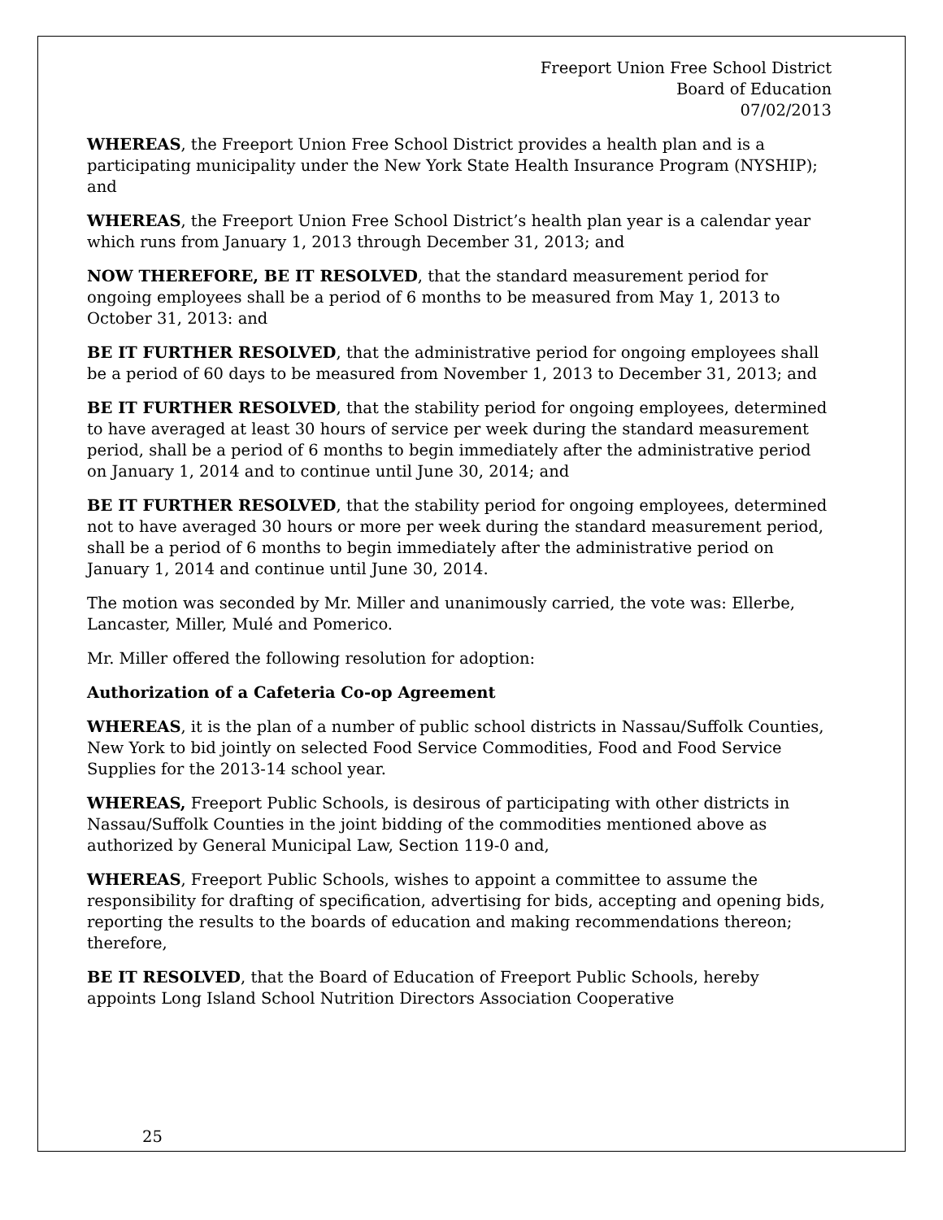Freeport Union Free School District
Board of Education
07/02/2013
WHEREAS, the Freeport Union Free School District provides a health plan and is a participating municipality under the New York State Health Insurance Program (NYSHIP); and
WHEREAS, the Freeport Union Free School District’s health plan year is a calendar year which runs from January 1, 2013 through December 31, 2013; and
NOW THEREFORE, BE IT RESOLVED, that the standard measurement period for ongoing employees shall be a period of 6 months to be measured from May 1, 2013 to October 31, 2013: and
BE IT FURTHER RESOLVED, that the administrative period for ongoing employees shall be a period of 60 days to be measured from November 1, 2013 to December 31, 2013; and
BE IT FURTHER RESOLVED, that the stability period for ongoing employees, determined to have averaged at least 30 hours of service per week during the standard measurement period, shall be a period of 6 months to begin immediately after the administrative period on January 1, 2014 and to continue until June 30, 2014; and
BE IT FURTHER RESOLVED, that the stability period for ongoing employees, determined not to have averaged 30 hours or more per week during the standard measurement period, shall be a period of 6 months to begin immediately after the administrative period on January 1, 2014 and continue until June 30, 2014.
The motion was seconded by Mr. Miller and unanimously carried, the vote was: Ellerbe, Lancaster, Miller, Mulé and Pomerico.
Mr. Miller offered the following resolution for adoption:
Authorization of a Cafeteria Co-op Agreement
WHEREAS, it is the plan of a number of public school districts in Nassau/Suffolk Counties, New York to bid jointly on selected Food Service Commodities, Food and Food Service Supplies for the 2013-14 school year.
WHEREAS, Freeport Public Schools, is desirous of participating with other districts in Nassau/Suffolk Counties in the joint bidding of the commodities mentioned above as authorized by General Municipal Law, Section 119-0 and,
WHEREAS, Freeport Public Schools, wishes to appoint a committee to assume the responsibility for drafting of specification, advertising for bids, accepting and opening bids, reporting the results to the boards of education and making recommendations thereon; therefore,
BE IT RESOLVED, that the Board of Education of Freeport Public Schools, hereby appoints Long Island School Nutrition Directors Association Cooperative
25